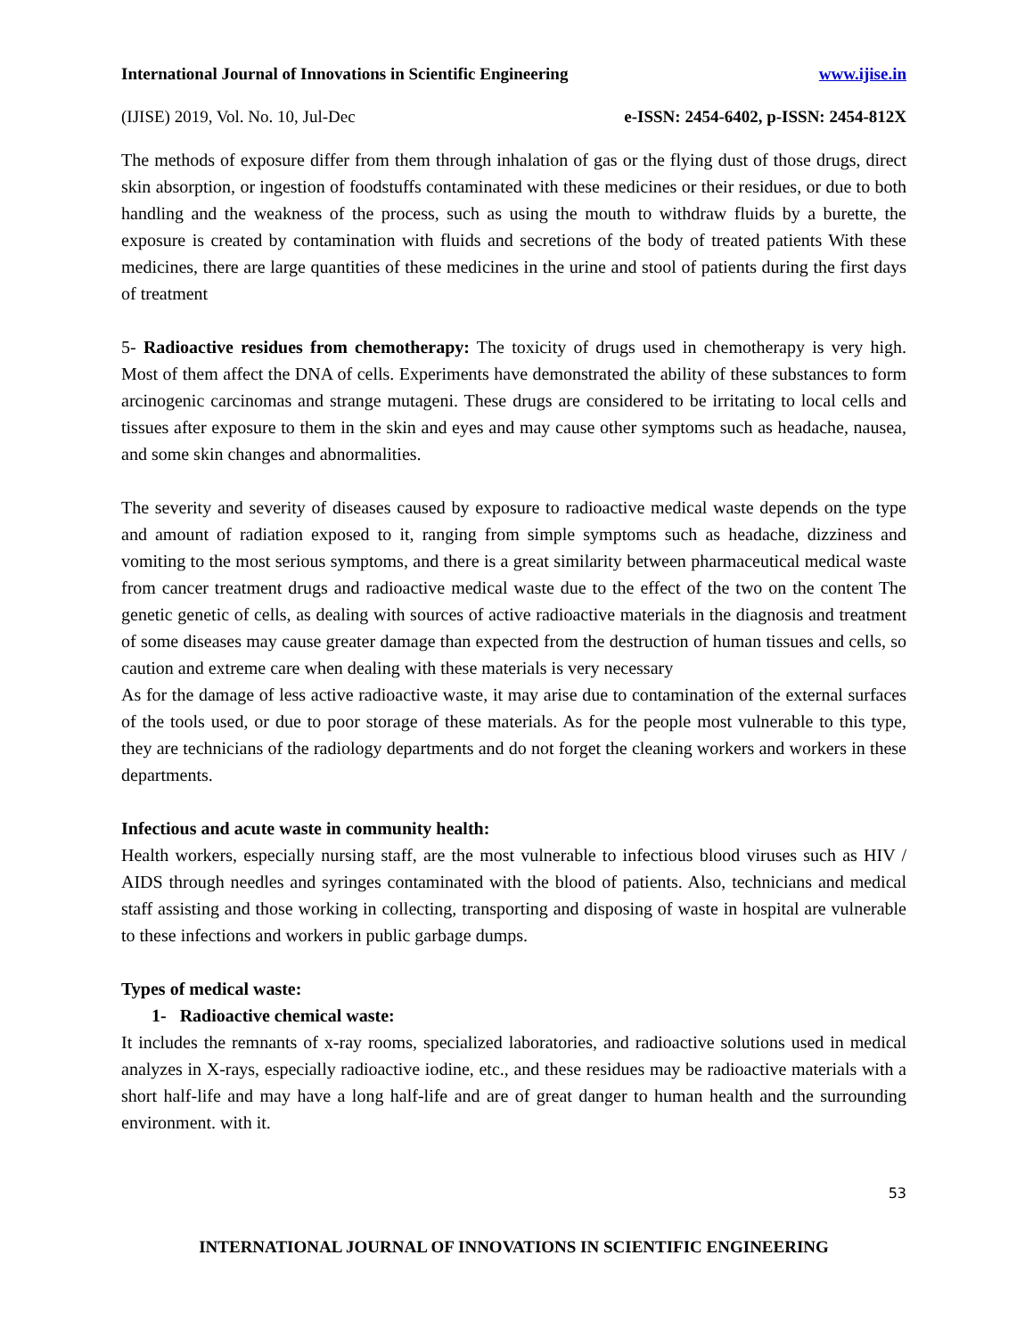International Journal of Innovations in Scientific Engineering www.ijise.in
(IJISE) 2019, Vol. No. 10, Jul-Dec e-ISSN: 2454-6402, p-ISSN: 2454-812X
The methods of exposure differ from them through inhalation of gas or the flying dust of those drugs, direct skin absorption, or ingestion of foodstuffs contaminated with these medicines or their residues, or due to both handling and the weakness of the process, such as using the mouth to withdraw fluids by a burette, the exposure is created by contamination with fluids and secretions of the body of treated patients With these medicines, there are large quantities of these medicines in the urine and stool of patients during the first days of treatment
5- Radioactive residues from chemotherapy: The toxicity of drugs used in chemotherapy is very high. Most of them affect the DNA of cells. Experiments have demonstrated the ability of these substances to form arcinogenic carcinomas and strange mutageni. These drugs are considered to be irritating to local cells and tissues after exposure to them in the skin and eyes and may cause other symptoms such as headache, nausea, and some skin changes and abnormalities.
The severity and severity of diseases caused by exposure to radioactive medical waste depends on the type and amount of radiation exposed to it, ranging from simple symptoms such as headache, dizziness and vomiting to the most serious symptoms, and there is a great similarity between pharmaceutical medical waste from cancer treatment drugs and radioactive medical waste due to the effect of the two on the content The genetic genetic of cells, as dealing with sources of active radioactive materials in the diagnosis and treatment of some diseases may cause greater damage than expected from the destruction of human tissues and cells, so caution and extreme care when dealing with these materials is very necessary
As for the damage of less active radioactive waste, it may arise due to contamination of the external surfaces of the tools used, or due to poor storage of these materials. As for the people most vulnerable to this type, they are technicians of the radiology departments and do not forget the cleaning workers and workers in these departments.
Infectious and acute waste in community health:
Health workers, especially nursing staff, are the most vulnerable to infectious blood viruses such as HIV / AIDS through needles and syringes contaminated with the blood of patients. Also, technicians and medical staff assisting and those working in collecting, transporting and disposing of waste in hospital are vulnerable to these infections and workers in public garbage dumps.
Types of medical waste:
1- Radioactive chemical waste:
It includes the remnants of x-ray rooms, specialized laboratories, and radioactive solutions used in medical analyzes in X-rays, especially radioactive iodine, etc., and these residues may be radioactive materials with a short half-life and may have a long half-life and are of great danger to human health and the surrounding environment. with it.
53
INTERNATIONAL JOURNAL OF INNOVATIONS IN SCIENTIFIC ENGINEERING